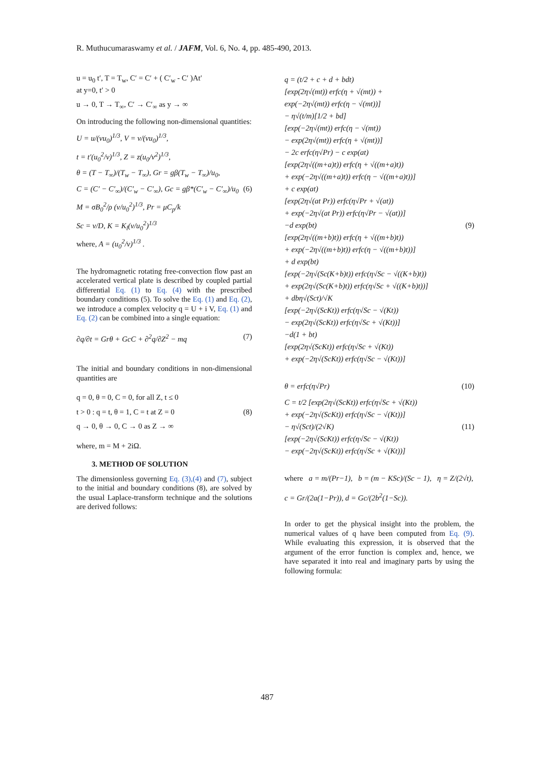R. Muthucumaraswamy et al. / JAFM, Vol. 6, No. 4, pp. 485-490, 2013.
u = u<sub>0</sub> t′, T = T<sub>w</sub>, C′ = C′ + ( C′<sub>w</sub> - C′ )At′
at y=0, t′ > 0
u → 0, T → T<sub>∞</sub>, C′ → C′<sub>∞</sub> as y → ∞
On introducing the following non-dimensional quantities:
U = u/(νu<sub>0</sub>)<sup>1/3</sup>, V = v/(νu<sub>0</sub>)<sup>1/3</sup>,
t = t′(u<sub>0</sub><sup>2</sup>/ν)<sup>1/3</sup>, Z = z(u<sub>0</sub>/ν<sup>2</sup>)<sup>1/3</sup>,
θ = (T − T<sub>∞</sub>)/(T<sub>w</sub> − T<sub>∞</sub>), Gr = gβ(T<sub>w</sub> − T<sub>∞</sub>)/u<sub>0</sub>,
C = (C′ − C′<sub>∞</sub>)/(C′<sub>w</sub> − C′<sub>∞</sub>), Gc = gβ*(C′<sub>w</sub> − C′<sub>∞</sub>)/u<sub>0</sub> (6)
M = σB<sub>0</sub><sup>2</sup>/ρ (ν/u<sub>0</sub><sup>2</sup>)<sup>1/3</sup>, Pr = μC<sub>p</sub>/k
Sc = ν/D, K = K<sub>l</sub>(ν/u<sub>0</sub><sup>2</sup>)<sup>1/3</sup>
where, A = (u<sub>0</sub><sup>2</sup>/ν)<sup>1/3</sup> .
The hydromagnetic rotating free-convection flow past an accelerated vertical plate is described by coupled partial differential Eq. (1) to Eq. (4) with the prescribed boundary conditions (5). To solve the Eq. (1) and Eq. (2), we introduce a complex velocity q = U + i V, Eq. (1) and Eq. (2) can be combined into a single equation:
∂q/∂t = Grθ + GcC + ∂<sup>2</sup>q/∂Z<sup>2</sup> − mq (7)
The initial and boundary conditions in non-dimensional quantities are
q = 0, θ = 0, C = 0, for all Z, t ≤ 0
t > 0 : q = t, θ = 1, C = t at Z = 0 (8)
q → 0, θ → 0, C → 0 as Z → ∞
where, m = M + 2iΩ.
3. METHOD OF SOLUTION
The dimensionless governing Eq. (3),(4) and (7), subject to the initial and boundary conditions (8), are solved by the usual Laplace-transform technique and the solutions are derived follows:
q = (t/2 + c + d + bdt)
[exp(2η√(mt)) erfc(η + √(mt)) +
exp(−2η√(mt)) erfc(η − √(mt))]
− η√(t/m)[1/2 + bd]
[exp(−2η√(mt)) erfc(η − √(mt))
− exp(2η√(mt)) erfc(η + √(mt))]
− 2c erfc(η√Pr) − c exp(at)
[exp(2η√((m+a)t)) erfc(η + √((m+a)t))
+ exp(−2η√((m+a)t)) erfc(η − √((m+a)t))]
+ c exp(at)
[exp(2η√(at Pr)) erfc(η√Pr + √(at))
+ exp(−2η√(at Pr)) erfc(η√Pr − √(at))]
−d exp(bt) (9)
[exp(2η√((m+b)t)) erfc(η + √((m+b)t))
+ exp(−2η√((m+b)t)) erfc(η − √((m+b)t))]
+ d exp(bt)
[exp(−2η√(Sc(K+b)t)) erfc(η√Sc − √((K+b)t))
+ exp(2η√(Sc(K+b)t)) erfc(η√Sc + √((K+b)t))]
+ dbη√(Sct)/√K
[exp(−2η√(ScKt)) erfc(η√Sc − √(Kt))
− exp(2η√(ScKt)) erfc(η√Sc + √(Kt))]
−d(1 + bt)
[exp(2η√(ScKt)) erfc(η√Sc + √(Kt))
+ exp(−2η√(ScKt)) erfc(η√Sc − √(Kt))]
θ = erfc(η√Pr) (10)
C = t/2 [exp(2η√(ScKt)) erfc(η√Sc + √(Kt))
+ exp(−2η√(ScKt)) erfc(η√Sc − √(Kt))]
− η√(Sct)/(2√K) (11)
[exp(−2η√(ScKt)) erfc(η√Sc − √(Kt))
− exp(−2η√(ScKt)) erfc(η√Sc + √(Kt))]
where a = m/(Pr−1), b = (m − KSc)/(Sc − 1), η = Z/(2√t),
c = Gr/(2a(1−Pr)), d = Gc/(2b<sup>2</sup>(1−Sc)).
In order to get the physical insight into the problem, the numerical values of q have been computed from Eq. (9). While evaluating this expression, it is observed that the argument of the error function is complex and, hence, we have separated it into real and imaginary parts by using the following formula:
487